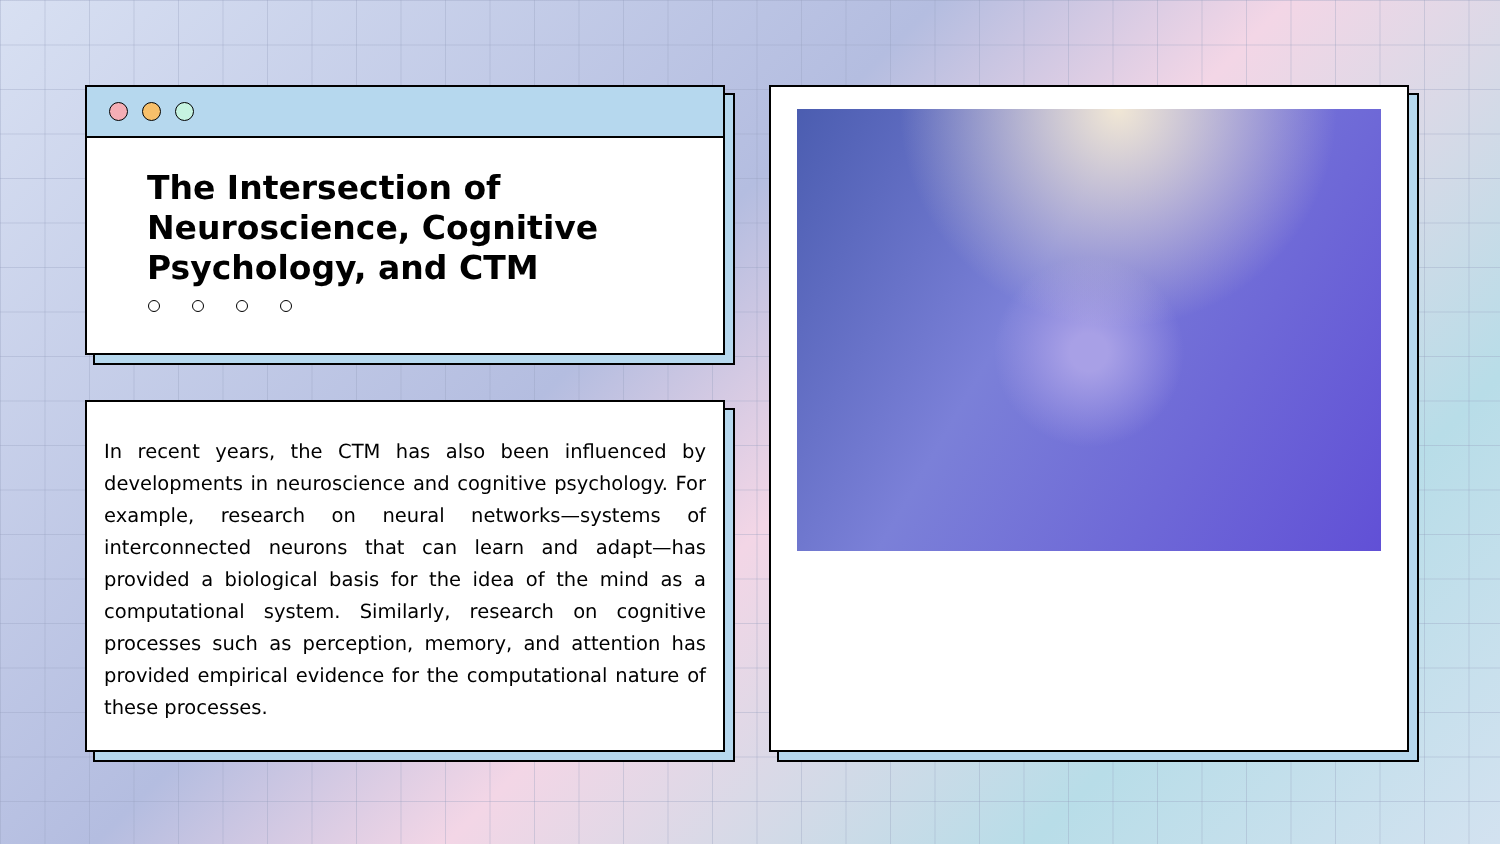The Intersection of Neuroscience, Cognitive Psychology, and CTM
In recent years, the CTM has also been influenced by developments in neuroscience and cognitive psychology. For example, research on neural networks—systems of interconnected neurons that can learn and adapt—has provided a biological basis for the idea of the mind as a computational system. Similarly, research on cognitive processes such as perception, memory, and attention has provided empirical evidence for the computational nature of these processes.